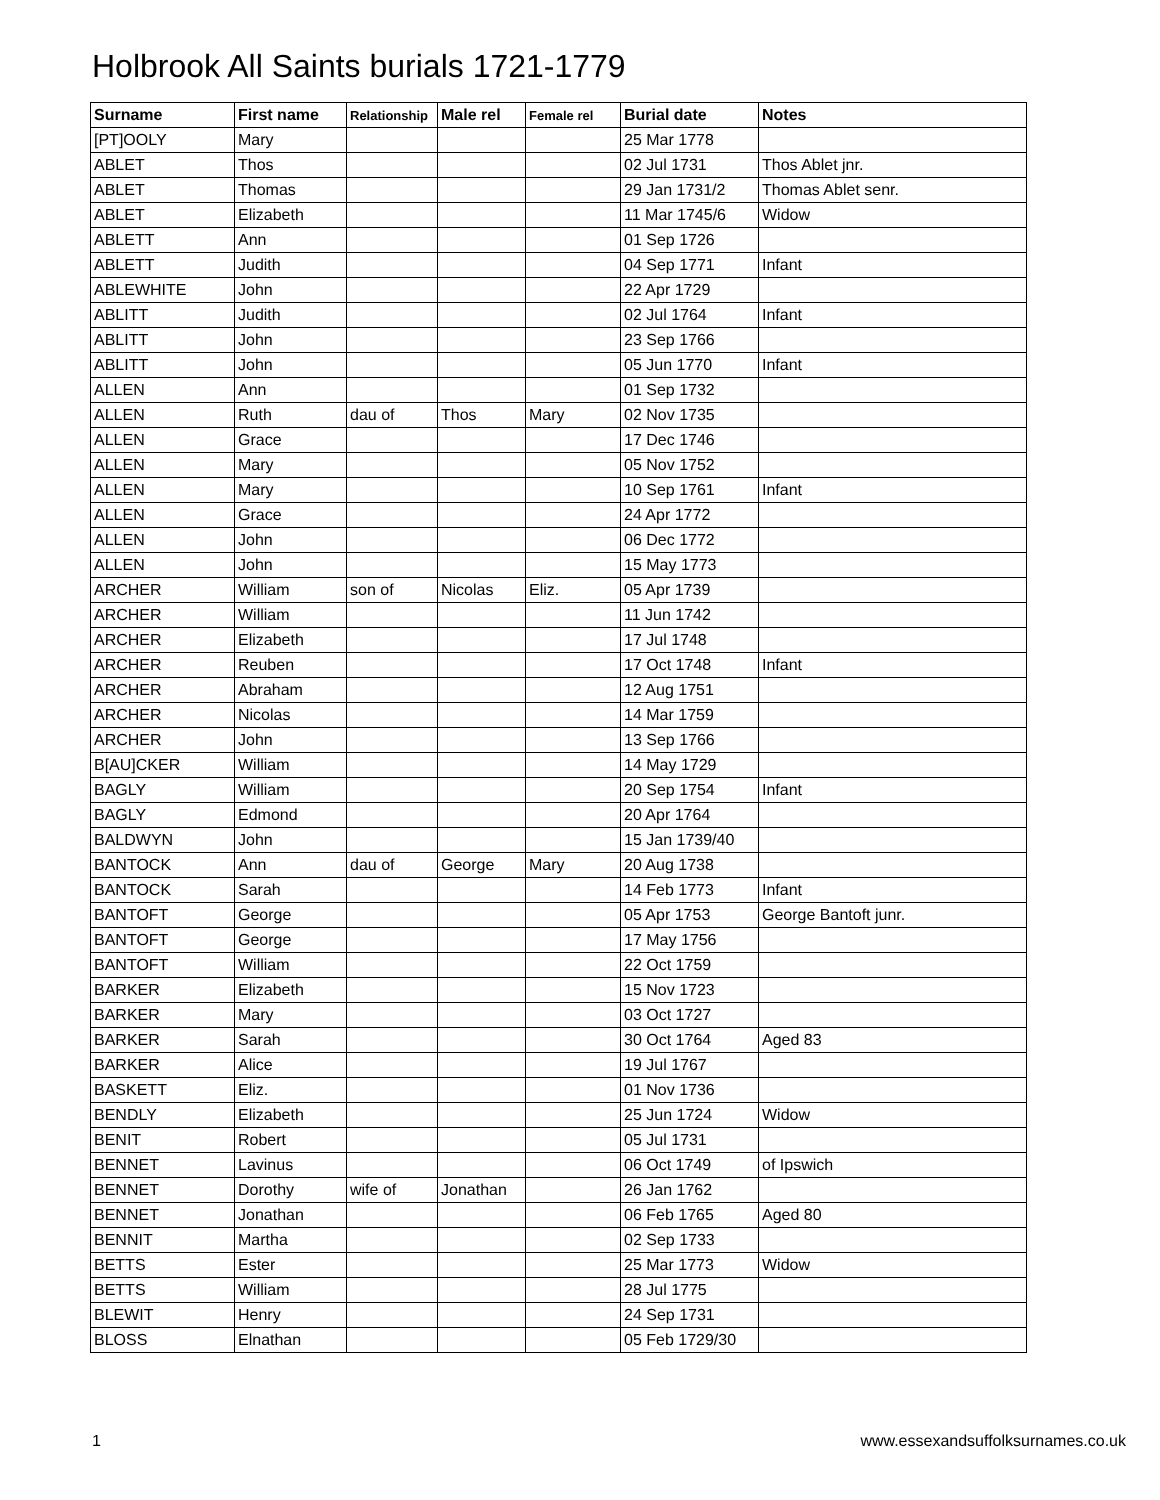Holbrook All Saints burials 1721-1779
| Surname | First name | Relationship | Male rel | Female rel | Burial date | Notes |
| --- | --- | --- | --- | --- | --- | --- |
| [PT]OOLY | Mary | | | | 25 Mar 1778 | |
| ABLET | Thos | | | | 02 Jul 1731 | Thos Ablet jnr. |
| ABLET | Thomas | | | | 29 Jan 1731/2 | Thomas Ablet senr. |
| ABLET | Elizabeth | | | | 11 Mar 1745/6 | Widow |
| ABLETT | Ann | | | | 01 Sep 1726 | |
| ABLETT | Judith | | | | 04 Sep 1771 | Infant |
| ABLEWHITE | John | | | | 22 Apr 1729 | |
| ABLITT | Judith | | | | 02 Jul 1764 | Infant |
| ABLITT | John | | | | 23 Sep 1766 | |
| ABLITT | John | | | | 05 Jun 1770 | Infant |
| ALLEN | Ann | | | | 01 Sep 1732 | |
| ALLEN | Ruth | dau of | Thos | Mary | 02 Nov 1735 | |
| ALLEN | Grace | | | | 17 Dec 1746 | |
| ALLEN | Mary | | | | 05 Nov 1752 | |
| ALLEN | Mary | | | | 10 Sep 1761 | Infant |
| ALLEN | Grace | | | | 24 Apr 1772 | |
| ALLEN | John | | | | 06 Dec 1772 | |
| ALLEN | John | | | | 15 May 1773 | |
| ARCHER | William | son of | Nicolas | Eliz. | 05 Apr 1739 | |
| ARCHER | William | | | | 11 Jun 1742 | |
| ARCHER | Elizabeth | | | | 17 Jul 1748 | |
| ARCHER | Reuben | | | | 17 Oct 1748 | Infant |
| ARCHER | Abraham | | | | 12 Aug 1751 | |
| ARCHER | Nicolas | | | | 14 Mar 1759 | |
| ARCHER | John | | | | 13 Sep 1766 | |
| B[AU]CKER | William | | | | 14 May 1729 | |
| BAGLY | William | | | | 20 Sep 1754 | Infant |
| BAGLY | Edmond | | | | 20 Apr 1764 | |
| BALDWYN | John | | | | 15 Jan 1739/40 | |
| BANTOCK | Ann | dau of | George | Mary | 20 Aug 1738 | |
| BANTOCK | Sarah | | | | 14 Feb 1773 | Infant |
| BANTOFT | George | | | | 05 Apr 1753 | George Bantoft junr. |
| BANTOFT | George | | | | 17 May 1756 | |
| BANTOFT | William | | | | 22 Oct 1759 | |
| BARKER | Elizabeth | | | | 15 Nov 1723 | |
| BARKER | Mary | | | | 03 Oct 1727 | |
| BARKER | Sarah | | | | 30 Oct 1764 | Aged 83 |
| BARKER | Alice | | | | 19 Jul 1767 | |
| BASKETT | Eliz. | | | | 01 Nov 1736 | |
| BENDLY | Elizabeth | | | | 25 Jun 1724 | Widow |
| BENIT | Robert | | | | 05 Jul 1731 | |
| BENNET | Lavinus | | | | 06 Oct 1749 | of Ipswich |
| BENNET | Dorothy | wife of | Jonathan | | 26 Jan 1762 | |
| BENNET | Jonathan | | | | 06 Feb 1765 | Aged 80 |
| BENNIT | Martha | | | | 02 Sep 1733 | |
| BETTS | Ester | | | | 25 Mar 1773 | Widow |
| BETTS | William | | | | 28 Jul 1775 | |
| BLEWIT | Henry | | | | 24 Sep 1731 | |
| BLOSS | Elnathan | | | | 05 Feb 1729/30 | |
1
www.essexandsuffolksurnames.co.uk